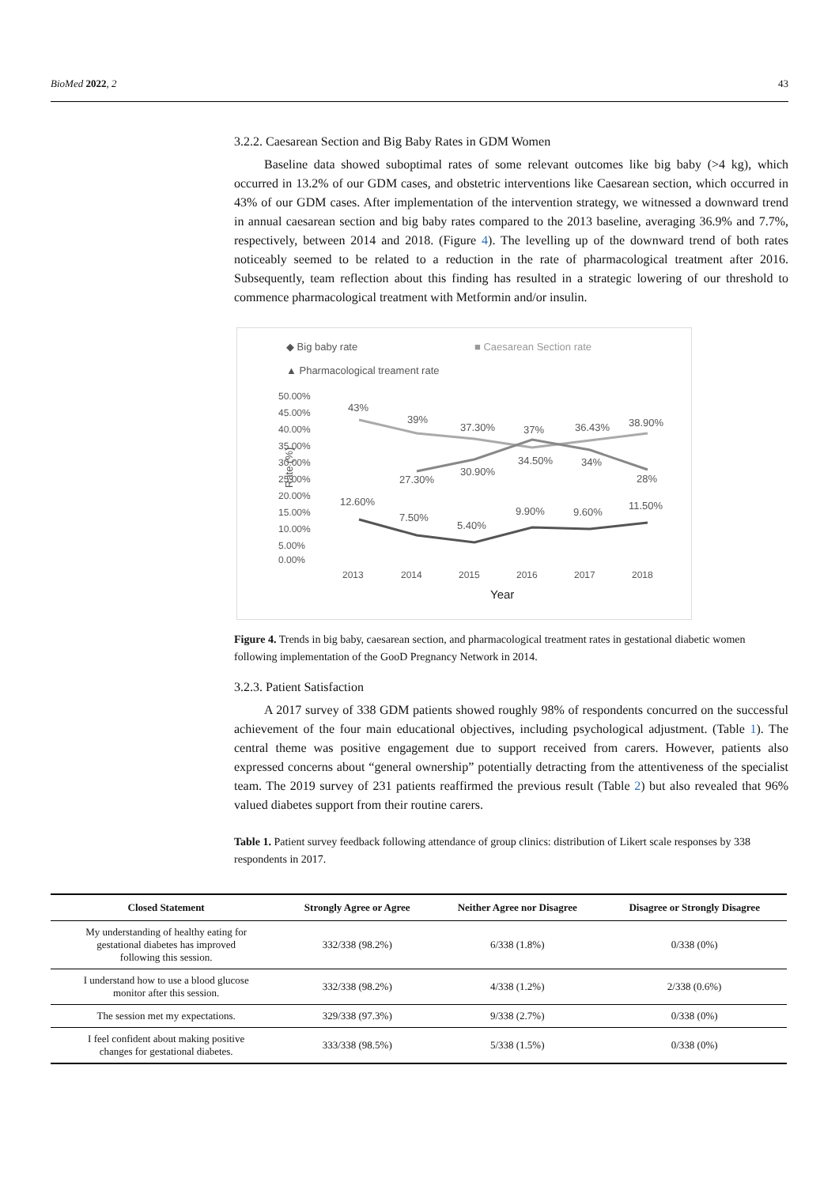BioMed 2022, 2 43
3.2.2. Caesarean Section and Big Baby Rates in GDM Women
Baseline data showed suboptimal rates of some relevant outcomes like big baby (>4 kg), which occurred in 13.2% of our GDM cases, and obstetric interventions like Caesarean section, which occurred in 43% of our GDM cases. After implementation of the intervention strategy, we witnessed a downward trend in annual caesarean section and big baby rates compared to the 2013 baseline, averaging 36.9% and 7.7%, respectively, between 2014 and 2018. (Figure 4). The levelling up of the downward trend of both rates noticeably seemed to be related to a reduction in the rate of pharmacological treatment after 2016. Subsequently, team reflection about this finding has resulted in a strategic lowering of our threshold to commence pharmacological treatment with Metformin and/or insulin.
◆ Big baby rate
■ Caesarean Section rate
▲ Pharmacological treament rate
50.00%
45.00%
40.00%
35.00%
30.00%
25.00%
20.00%
15.00%
10.00%
5.00%
0.00%
Rate (%)
43%
39%
37.30%
37%
36.43%
38.90%
27.30%
30.90%
34.50%
34%
28%
12.60%
7.50%
5.40%
9.90%
9.60%
11.50%
2013
2014
2015
2016
2017
2018
Year
Figure 4. Trends in big baby, caesarean section, and pharmacological treatment rates in gestational diabetic women following implementation of the GooD Pregnancy Network in 2014.
3.2.3. Patient Satisfaction
A 2017 survey of 338 GDM patients showed roughly 98% of respondents concurred on the successful achievement of the four main educational objectives, including psychological adjustment. (Table 1). The central theme was positive engagement due to support received from carers. However, patients also expressed concerns about “general ownership” potentially detracting from the attentiveness of the specialist team. The 2019 survey of 231 patients reaffirmed the previous result (Table 2) but also revealed that 96% valued diabetes support from their routine carers.
Table 1. Patient survey feedback following attendance of group clinics: distribution of Likert scale responses by 338 respondents in 2017.
| Closed Statement | Strongly Agree or Agree | Neither Agree nor Disagree | Disagree or Strongly Disagree |
| --- | --- | --- | --- |
| My understanding of healthy eating for gestational diabetes has improved following this session. | 332/338 (98.2%) | 6/338 (1.8%) | 0/338 (0%) |
| I understand how to use a blood glucose monitor after this session. | 332/338 (98.2%) | 4/338 (1.2%) | 2/338 (0.6%) |
| The session met my expectations. | 329/338 (97.3%) | 9/338 (2.7%) | 0/338 (0%) |
| I feel confident about making positive changes for gestational diabetes. | 333/338 (98.5%) | 5/338 (1.5%) | 0/338 (0%) |